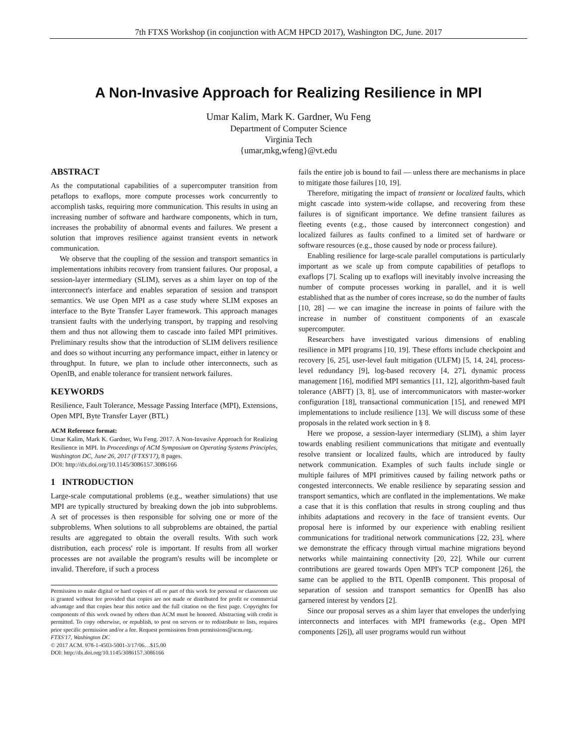7th FTXS Workshop (in conjunction with ACM HPCD 2017), Washington DC, June. 2017
A Non-Invasive Approach for Realizing Resilience in MPI
Umar Kalim, Mark K. Gardner, Wu Feng
Department of Computer Science
Virginia Tech
{umar,mkg,wfeng}@vt.edu
ABSTRACT
As the computational capabilities of a supercomputer transition from petaflops to exaflops, more compute processes work concurrently to accomplish tasks, requiring more communication. This results in using an increasing number of software and hardware components, which in turn, increases the probability of abnormal events and failures. We present a solution that improves resilience against transient events in network communication.
We observe that the coupling of the session and transport semantics in implementations inhibits recovery from transient failures. Our proposal, a session-layer intermediary (SLIM), serves as a shim layer on top of the interconnect's interface and enables separation of session and transport semantics. We use Open MPI as a case study where SLIM exposes an interface to the Byte Transfer Layer framework. This approach manages transient faults with the underlying transport, by trapping and resolving them and thus not allowing them to cascade into failed MPI primitives. Preliminary results show that the introduction of SLIM delivers resilience and does so without incurring any performance impact, either in latency or throughput. In future, we plan to include other interconnects, such as OpenIB, and enable tolerance for transient network failures.
KEYWORDS
Resilience, Fault Tolerance, Message Passing Interface (MPI), Extensions, Open MPI, Byte Transfer Layer (BTL)
ACM Reference format:
Umar Kalim, Mark K. Gardner, Wu Feng. 2017. A Non-Invasive Approach for Realizing Resilience in MPI. In Proceedings of ACM Symposium on Operating Systems Principles, Washington DC, June 26, 2017 (FTXS'17), 8 pages.
DOI: http://dx.doi.org/10.1145/3086157.3086166
1 INTRODUCTION
Large-scale computational problems (e.g., weather simulations) that use MPI are typically structured by breaking down the job into subproblems. A set of processes is then responsible for solving one or more of the subproblems. When solutions to all subproblems are obtained, the partial results are aggregated to obtain the overall results. With such work distribution, each process' role is important. If results from all worker processes are not available the program's results will be incomplete or invalid. Therefore, if such a process
Permission to make digital or hard copies of all or part of this work for personal or classroom use is granted without fee provided that copies are not made or distributed for profit or commercial advantage and that copies bear this notice and the full citation on the first page. Copyrights for components of this work owned by others than ACM must be honored. Abstracting with credit is permitted. To copy otherwise, or republish, to post on servers or to redistribute to lists, requires prior specific permission and/or a fee. Request permissions from permissions@acm.org.
FTXS'17, Washington DC
© 2017 ACM. 978-1-4503-5001-3/17/06…$15.00
DOI: http://dx.doi.org/10.1145/3086157.3086166
fails the entire job is bound to fail — unless there are mechanisms in place to mitigate those failures [10, 19].
Therefore, mitigating the impact of transient or localized faults, which might cascade into system-wide collapse, and recovering from these failures is of significant importance. We define transient failures as fleeting events (e.g., those caused by interconnect congestion) and localized failures as faults confined to a limited set of hardware or software resources (e.g., those caused by node or process failure).
Enabling resilience for large-scale parallel computations is particularly important as we scale up from compute capabilities of petaflops to exaflops [7]. Scaling up to exaflops will inevitably involve increasing the number of compute processes working in parallel, and it is well established that as the number of cores increase, so do the number of faults [10, 28] — we can imagine the increase in points of failure with the increase in number of constituent components of an exascale supercomputer.
Researchers have investigated various dimensions of enabling resilience in MPI programs [10, 19]. These efforts include checkpoint and recovery [6, 25], user-level fault mitigation (ULFM) [5, 14, 24], process-level redundancy [9], log-based recovery [4, 27], dynamic process management [16], modified MPI semantics [11, 12], algorithm-based fault tolerance (ABFT) [3, 8], use of intercommunicators with master-worker configuration [18], transactional communication [15], and renewed MPI implementations to include resilience [13]. We will discuss some of these proposals in the related work section in § 8.
Here we propose, a session-layer intermediary (SLIM), a shim layer towards enabling resilient communications that mitigate and eventually resolve transient or localized faults, which are introduced by faulty network communication. Examples of such faults include single or multiple failures of MPI primitives caused by failing network paths or congested interconnects. We enable resilience by separating session and transport semantics, which are conflated in the implementations. We make a case that it is this conflation that results in strong coupling and thus inhibits adaptations and recovery in the face of transient events. Our proposal here is informed by our experience with enabling resilient communications for traditional network communications [22, 23], where we demonstrate the efficacy through virtual machine migrations beyond networks while maintaining connectivity [20, 22]. While our current contributions are geared towards Open MPI's TCP component [26], the same can be applied to the BTL OpenIB component. This proposal of separation of session and transport semantics for OpenIB has also garnered interest by vendors [2].
Since our proposal serves as a shim layer that envelopes the underlying interconnects and interfaces with MPI frameworks (e.g., Open MPI components [26]), all user programs would run without